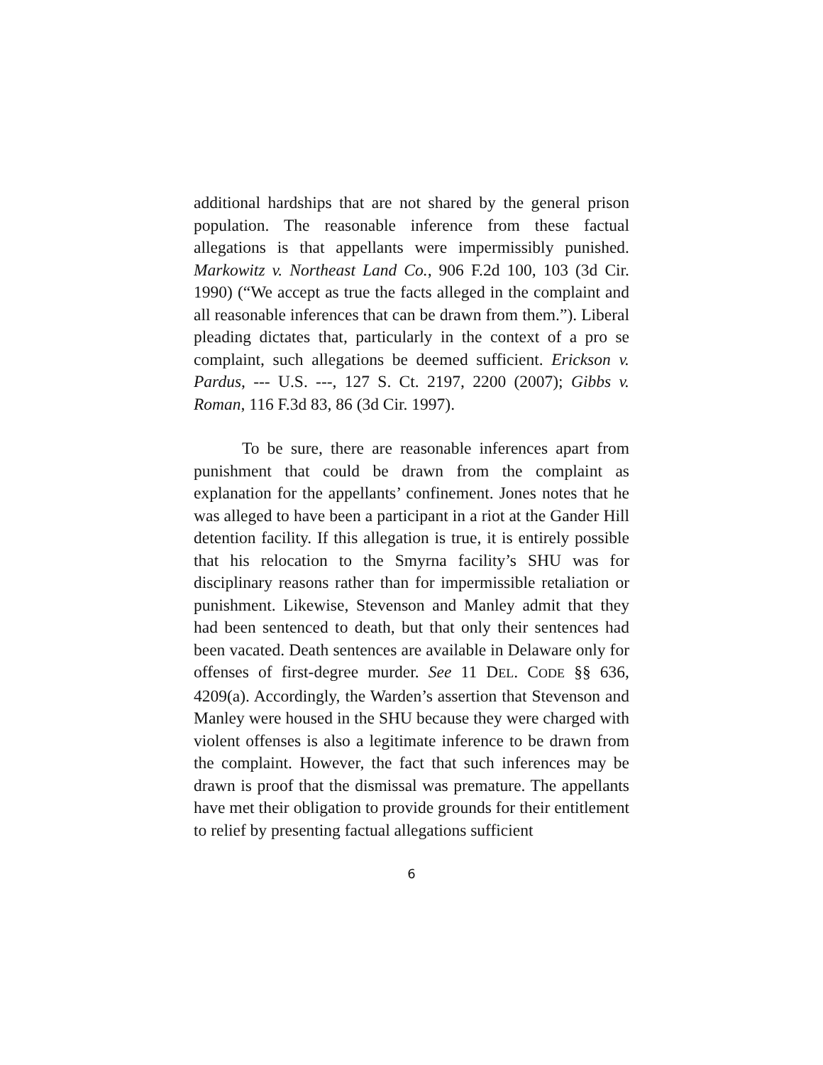additional hardships that are not shared by the general prison population. The reasonable inference from these factual allegations is that appellants were impermissibly punished. Markowitz v. Northeast Land Co., 906 F.2d 100, 103 (3d Cir. 1990) (“We accept as true the facts alleged in the complaint and all reasonable inferences that can be drawn from them.”). Liberal pleading dictates that, particularly in the context of a pro se complaint, such allegations be deemed sufficient. Erickson v. Pardus, --- U.S. ---, 127 S. Ct. 2197, 2200 (2007); Gibbs v. Roman, 116 F.3d 83, 86 (3d Cir. 1997).
To be sure, there are reasonable inferences apart from punishment that could be drawn from the complaint as explanation for the appellants’ confinement. Jones notes that he was alleged to have been a participant in a riot at the Gander Hill detention facility. If this allegation is true, it is entirely possible that his relocation to the Smyrna facility’s SHU was for disciplinary reasons rather than for impermissible retaliation or punishment. Likewise, Stevenson and Manley admit that they had been sentenced to death, but that only their sentences had been vacated. Death sentences are available in Delaware only for offenses of first-degree murder. See 11 DEL. CODE §§ 636, 4209(a). Accordingly, the Warden’s assertion that Stevenson and Manley were housed in the SHU because they were charged with violent offenses is also a legitimate inference to be drawn from the complaint. However, the fact that such inferences may be drawn is proof that the dismissal was premature. The appellants have met their obligation to provide grounds for their entitlement to relief by presenting factual allegations sufficient
6